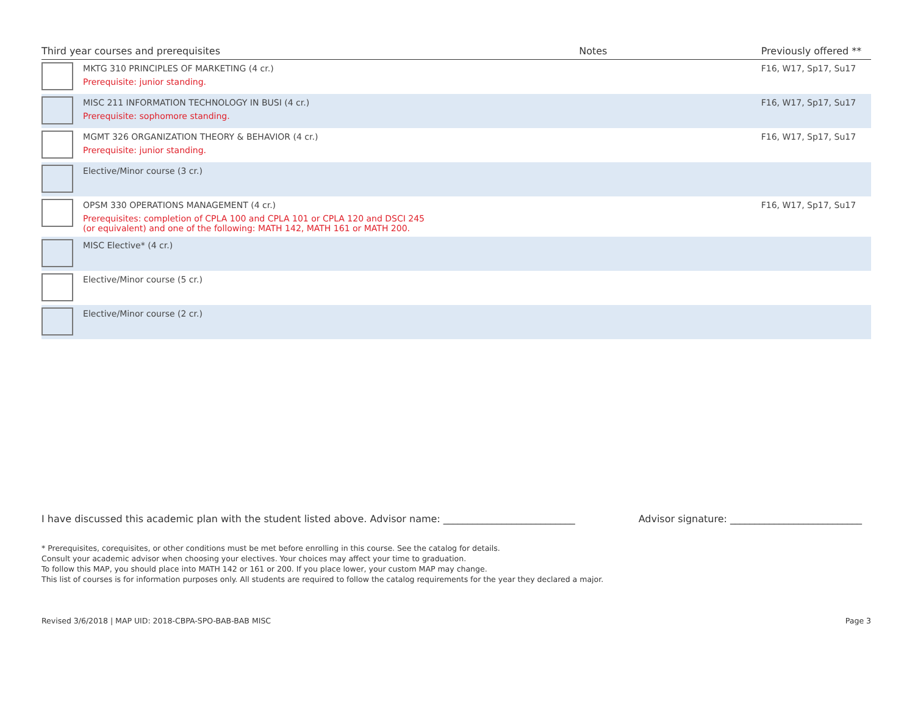| Third year courses and prerequisites | | Notes | Previously offered ** |
| --- | --- | --- | --- |
| | MKTG 310 PRINCIPLES OF MARKETING (4 cr.) Prerequisite: junior standing. | | F16, W17, Sp17, Su17 |
| | MISC 211 INFORMATION TECHNOLOGY IN BUSI (4 cr.) Prerequisite: sophomore standing. | | F16, W17, Sp17, Su17 |
| | MGMT 326 ORGANIZATION THEORY & BEHAVIOR (4 cr.) Prerequisite: junior standing. | | F16, W17, Sp17, Su17 |
| | Elective/Minor course (3 cr.) | | |
| | OPSM 330 OPERATIONS MANAGEMENT (4 cr.) Prerequisites: completion of CPLA 100 and CPLA 101 or CPLA 120 and DSCI 245 (or equivalent) and one of the following: MATH 142, MATH 161 or MATH 200. | | F16, W17, Sp17, Su17 |
| | MISC Elective* (4 cr.) | | |
| | Elective/Minor course (5 cr.) | | |
| | Elective/Minor course (2 cr.) | | |
I have discussed this academic plan with the student listed above. Advisor name: ___________________________ Advisor signature: ___________________________
* Prerequisites, corequisites, or other conditions must be met before enrolling in this course. See the catalog for details.
Consult your academic advisor when choosing your electives. Your choices may affect your time to graduation.
To follow this MAP, you should place into MATH 142 or 161 or 200. If you place lower, your custom MAP may change.
This list of courses is for information purposes only. All students are required to follow the catalog requirements for the year they declared a major.
Revised 3/6/2018 | MAP UID: 2018-CBPA-SPO-BAB-BAB MISC Page 3